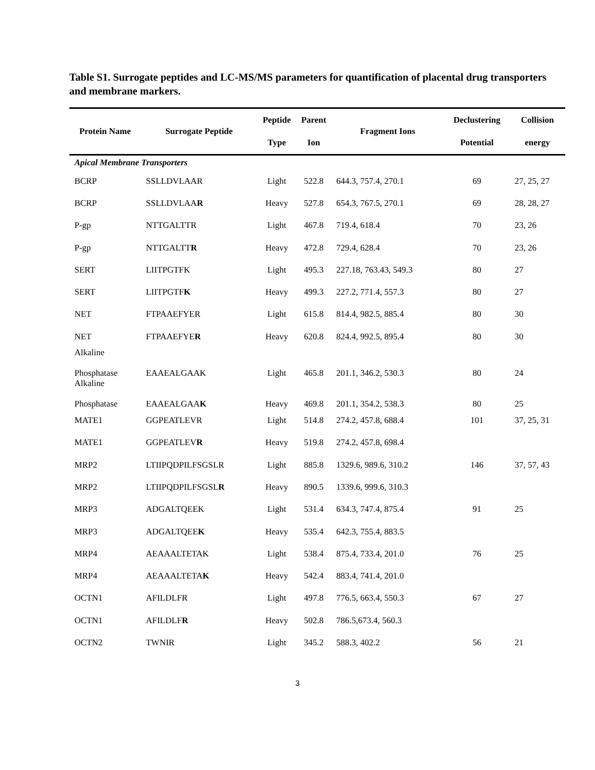Table S1. Surrogate peptides and LC-MS/MS parameters for quantification of placental drug transporters and membrane markers.
| Protein Name | Surrogate Peptide | Peptide Type | Parent Ion | Fragment Ions | Declustering Potential | Collision energy |
| --- | --- | --- | --- | --- | --- | --- |
| Apical Membrane Transporters | | | | | | |
| BCRP | SSLLDVLAAR | Light | 522.8 | 644.3, 757.4, 270.1 | 69 | 27, 25, 27 |
| BCRP | SSLLDVLAA R | Heavy | 527.8 | 654.3, 767.5, 270.1 | 69 | 28, 28, 27 |
| P-gp | NTTGALTTR | Light | 467.8 | 719.4, 618.4 | 70 | 23, 26 |
| P-gp | NTTGALTT R | Heavy | 472.8 | 729.4, 628.4 | 70 | 23, 26 |
| SERT | LIITPGTFK | Light | 495.3 | 227.18, 763.43, 549.3 | 80 | 27 |
| SERT | LIITPGTF K | Heavy | 499.3 | 227.2, 771.4, 557.3 | 80 | 27 |
| NET | FTPAAEFYER | Light | 615.8 | 814.4, 982.5, 885.4 | 80 | 30 |
| NET | FTPAAEFYE R | Heavy | 620.8 | 824.4, 992.5, 895.4 | 80 | 30 |
| Alkaline Phosphatase | EAAEALGAAK | Light | 465.8 | 201.1, 346.2, 530.3 | 80 | 24 |
| Alkaline Phosphatase | EAAEALGAA K | Heavy | 469.8 | 201.1, 354.2, 538.3 | 80 | 25 |
| MATE1 | GGPEATLEVR | Light | 514.8 | 274.2, 457.8, 688.4 | 101 | 37, 25, 31 |
| MATE1 | GGPEATLEV R | Heavy | 519.8 | 274.2, 457.8, 698.4 | | |
| MRP2 | LTIIPQDPILFSGSLR | Light | 885.8 | 1329.6, 989.6, 310.2 | 146 | 37, 57, 43 |
| MRP2 | LTIIPQDPILFSGSL R | Heavy | 890.5 | 1339.6, 999.6, 310.3 | | |
| MRP3 | ADGALTQEEK | Light | 531.4 | 634.3, 747.4, 875.4 | 91 | 25 |
| MRP3 | ADGALTQEE K | Heavy | 535.4 | 642.3, 755.4, 883.5 | | |
| MRP4 | AEAAALTETAK | Light | 538.4 | 875.4, 733.4, 201.0 | 76 | 25 |
| MRP4 | AEAAALTETA K | Heavy | 542.4 | 883.4, 741.4, 201.0 | | |
| OCTN1 | AFILDLFR | Light | 497.8 | 776.5, 663.4, 550.3 | 67 | 27 |
| OCTN1 | AFILDLF R | Heavy | 502.8 | 786.5,673.4, 560.3 | | |
| OCTN2 | TWNIR | Light | 345.2 | 588.3, 402.2 | 56 | 21 |
3